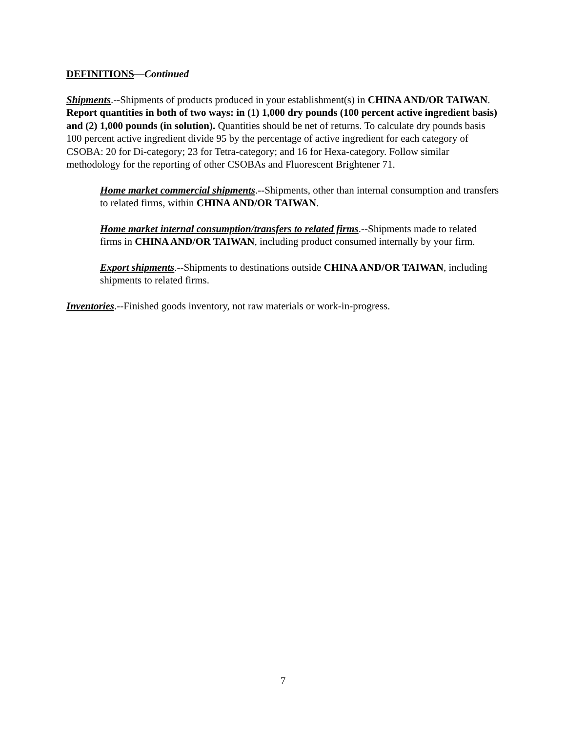DEFINITIONS—Continued
Shipments.--Shipments of products produced in your establishment(s) in CHINA AND/OR TAIWAN. Report quantities in both of two ways: in (1) 1,000 dry pounds (100 percent active ingredient basis) and (2) 1,000 pounds (in solution). Quantities should be net of returns. To calculate dry pounds basis 100 percent active ingredient divide 95 by the percentage of active ingredient for each category of CSOBA: 20 for Di-category; 23 for Tetra-category; and 16 for Hexa-category. Follow similar methodology for the reporting of other CSOBAs and Fluorescent Brightener 71.
Home market commercial shipments.--Shipments, other than internal consumption and transfers to related firms, within CHINA AND/OR TAIWAN.
Home market internal consumption/transfers to related firms.--Shipments made to related firms in CHINA AND/OR TAIWAN, including product consumed internally by your firm.
Export shipments.--Shipments to destinations outside CHINA AND/OR TAIWAN, including shipments to related firms.
Inventories.--Finished goods inventory, not raw materials or work-in-progress.
7